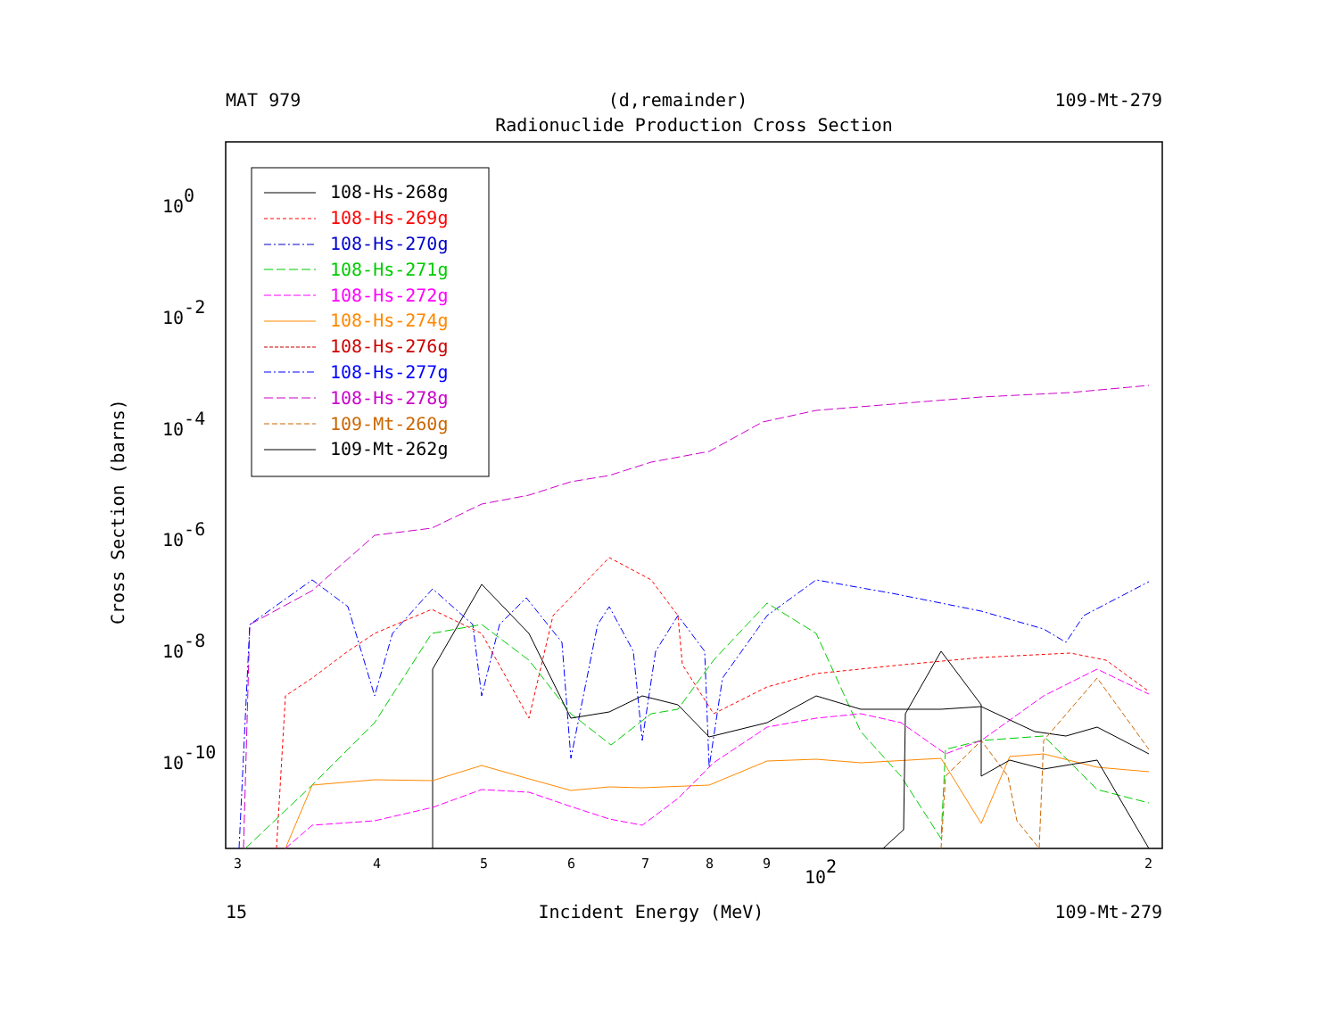MAT 979 (d,remainder) 109-Mt-279
Radionuclide Production Cross Section
Cross Section (barns)
100
10-2
10-4
10-6
10-8
10-10
3
4
5
6
7
8
9
2
102
108-Hs-268g
108-Hs-269g
108-Hs-270g
108-Hs-271g
108-Hs-272g
108-Hs-274g
108-Hs-276g
108-Hs-277g
108-Hs-278g
109-Mt-260g
109-Mt-262g
15 Incident Energy (MeV) 109-Mt-279